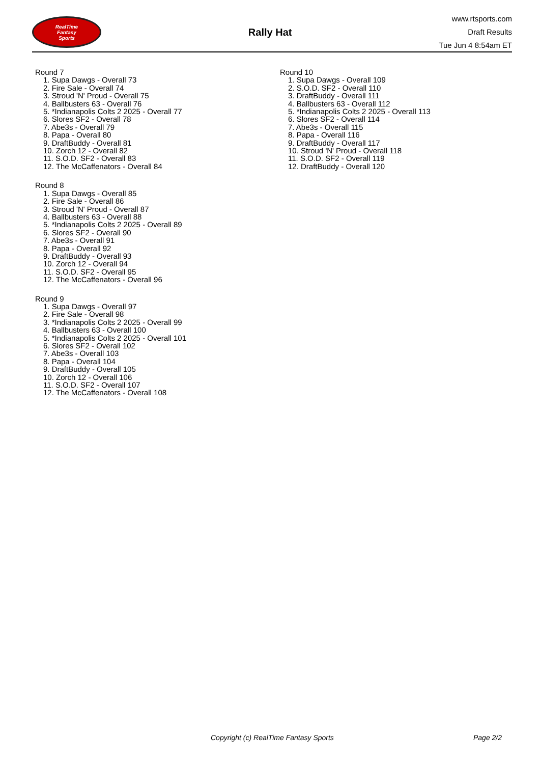RealTime
Fantasy
Sports
Rally Hat
www.rtsports.com
Draft Results
Tue Jun 4 8:54am ET
Round 7
1. Supa Dawgs - Overall 73
2. Fire Sale - Overall 74
3. Stroud 'N' Proud - Overall 75
4. Ballbusters 63 - Overall 76
5. *Indianapolis Colts 2 2025 - Overall 77
6. Slores SF2 - Overall 78
7. Abe3s - Overall 79
8. Papa - Overall 80
9. DraftBuddy - Overall 81
10. Zorch 12 - Overall 82
11. S.O.D. SF2 - Overall 83
12. The McCaffenators - Overall 84
Round 8
1. Supa Dawgs - Overall 85
2. Fire Sale - Overall 86
3. Stroud 'N' Proud - Overall 87
4. Ballbusters 63 - Overall 88
5. *Indianapolis Colts 2 2025 - Overall 89
6. Slores SF2 - Overall 90
7. Abe3s - Overall 91
8. Papa - Overall 92
9. DraftBuddy - Overall 93
10. Zorch 12 - Overall 94
11. S.O.D. SF2 - Overall 95
12. The McCaffenators - Overall 96
Round 9
1. Supa Dawgs - Overall 97
2. Fire Sale - Overall 98
3. *Indianapolis Colts 2 2025 - Overall 99
4. Ballbusters 63 - Overall 100
5. *Indianapolis Colts 2 2025 - Overall 101
6. Slores SF2 - Overall 102
7. Abe3s - Overall 103
8. Papa - Overall 104
9. DraftBuddy - Overall 105
10. Zorch 12 - Overall 106
11. S.O.D. SF2 - Overall 107
12. The McCaffenators - Overall 108
Round 10
1. Supa Dawgs - Overall 109
2. S.O.D. SF2 - Overall 110
3. DraftBuddy - Overall 111
4. Ballbusters 63 - Overall 112
5. *Indianapolis Colts 2 2025 - Overall 113
6. Slores SF2 - Overall 114
7. Abe3s - Overall 115
8. Papa - Overall 116
9. DraftBuddy - Overall 117
10. Stroud 'N' Proud - Overall 118
11. S.O.D. SF2 - Overall 119
12. DraftBuddy - Overall 120
Copyright (c) RealTime Fantasy Sports Page 2/2